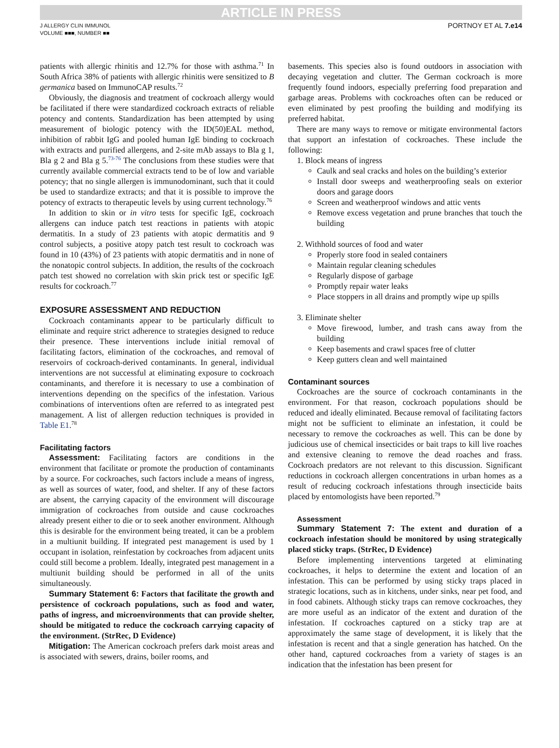ARTICLE IN PRESS
J ALLERGY CLIN IMMUNOL
VOLUME ■■■, NUMBER ■■
PORTNOY ET AL 7.e14
patients with allergic rhinitis and 12.7% for those with asthma.<sup>71</sup> In South Africa 38% of patients with allergic rhinitis were sensitized to B germanica based on ImmunoCAP results.<sup>72</sup>
Obviously, the diagnosis and treatment of cockroach allergy would be facilitated if there were standardized cockroach extracts of reliable potency and contents. Standardization has been attempted by using measurement of biologic potency with the ID(50)EAL method, inhibition of rabbit IgG and pooled human IgE binding to cockroach with extracts and purified allergens, and 2-site mAb assays to Bla g 1, Bla g 2 and Bla g 5.<sup>73-76</sup> The conclusions from these studies were that currently available commercial extracts tend to be of low and variable potency; that no single allergen is immunodominant, such that it could be used to standardize extracts; and that it is possible to improve the potency of extracts to therapeutic levels by using current technology.<sup>76</sup>
In addition to skin or in vitro tests for specific IgE, cockroach allergens can induce patch test reactions in patients with atopic dermatitis. In a study of 23 patients with atopic dermatitis and 9 control subjects, a positive atopy patch test result to cockroach was found in 10 (43%) of 23 patients with atopic dermatitis and in none of the nonatopic control subjects. In addition, the results of the cockroach patch test showed no correlation with skin prick test or specific IgE results for cockroach.<sup>77</sup>
EXPOSURE ASSESSMENT AND REDUCTION
Cockroach contaminants appear to be particularly difficult to eliminate and require strict adherence to strategies designed to reduce their presence. These interventions include initial removal of facilitating factors, elimination of the cockroaches, and removal of reservoirs of cockroach-derived contaminants. In general, individual interventions are not successful at eliminating exposure to cockroach contaminants, and therefore it is necessary to use a combination of interventions depending on the specifics of the infestation. Various combinations of interventions often are referred to as integrated pest management. A list of allergen reduction techniques is provided in Table E1.<sup>78</sup>
Facilitating factors
Assessment: Facilitating factors are conditions in the environment that facilitate or promote the production of contaminants by a source. For cockroaches, such factors include a means of ingress, as well as sources of water, food, and shelter. If any of these factors are absent, the carrying capacity of the environment will discourage immigration of cockroaches from outside and cause cockroaches already present either to die or to seek another environment. Although this is desirable for the environment being treated, it can be a problem in a multiunit building. If integrated pest management is used by 1 occupant in isolation, reinfestation by cockroaches from adjacent units could still become a problem. Ideally, integrated pest management in a multiunit building should be performed in all of the units simultaneously.
Summary Statement 6: Factors that facilitate the growth and persistence of cockroach populations, such as food and water, paths of ingress, and microenvironments that can provide shelter, should be mitigated to reduce the cockroach carrying capacity of the environment. (StrRec, D Evidence)
Mitigation: The American cockroach prefers dark moist areas and is associated with sewers, drains, boiler rooms, and
basements. This species also is found outdoors in association with decaying vegetation and clutter. The German cockroach is more frequently found indoors, especially preferring food preparation and garbage areas. Problems with cockroaches often can be reduced or even eliminated by pest proofing the building and modifying its preferred habitat.
There are many ways to remove or mitigate environmental factors that support an infestation of cockroaches. These include the following:
1. Block means of ingress
Caulk and seal cracks and holes on the building’s exterior
Install door sweeps and weatherproofing seals on exterior doors and garage doors
Screen and weatherproof windows and attic vents
Remove excess vegetation and prune branches that touch the building
2. Withhold sources of food and water
Properly store food in sealed containers
Maintain regular cleaning schedules
Regularly dispose of garbage
Promptly repair water leaks
Place stoppers in all drains and promptly wipe up spills
3. Eliminate shelter
Move firewood, lumber, and trash cans away from the building
Keep basements and crawl spaces free of clutter
Keep gutters clean and well maintained
Contaminant sources
Cockroaches are the source of cockroach contaminants in the environment. For that reason, cockroach populations should be reduced and ideally eliminated. Because removal of facilitating factors might not be sufficient to eliminate an infestation, it could be necessary to remove the cockroaches as well. This can be done by judicious use of chemical insecticides or bait traps to kill live roaches and extensive cleaning to remove the dead roaches and frass. Cockroach predators are not relevant to this discussion. Significant reductions in cockroach allergen concentrations in urban homes as a result of reducing cockroach infestations through insecticide baits placed by entomologists have been reported.<sup>79</sup>
Assessment
Summary Statement 7: The extent and duration of a cockroach infestation should be monitored by using strategically placed sticky traps. (StrRec, D Evidence)
Before implementing interventions targeted at eliminating cockroaches, it helps to determine the extent and location of an infestation. This can be performed by using sticky traps placed in strategic locations, such as in kitchens, under sinks, near pet food, and in food cabinets. Although sticky traps can remove cockroaches, they are more useful as an indicator of the extent and duration of the infestation. If cockroaches captured on a sticky trap are at approximately the same stage of development, it is likely that the infestation is recent and that a single generation has hatched. On the other hand, captured cockroaches from a variety of stages is an indication that the infestation has been present for